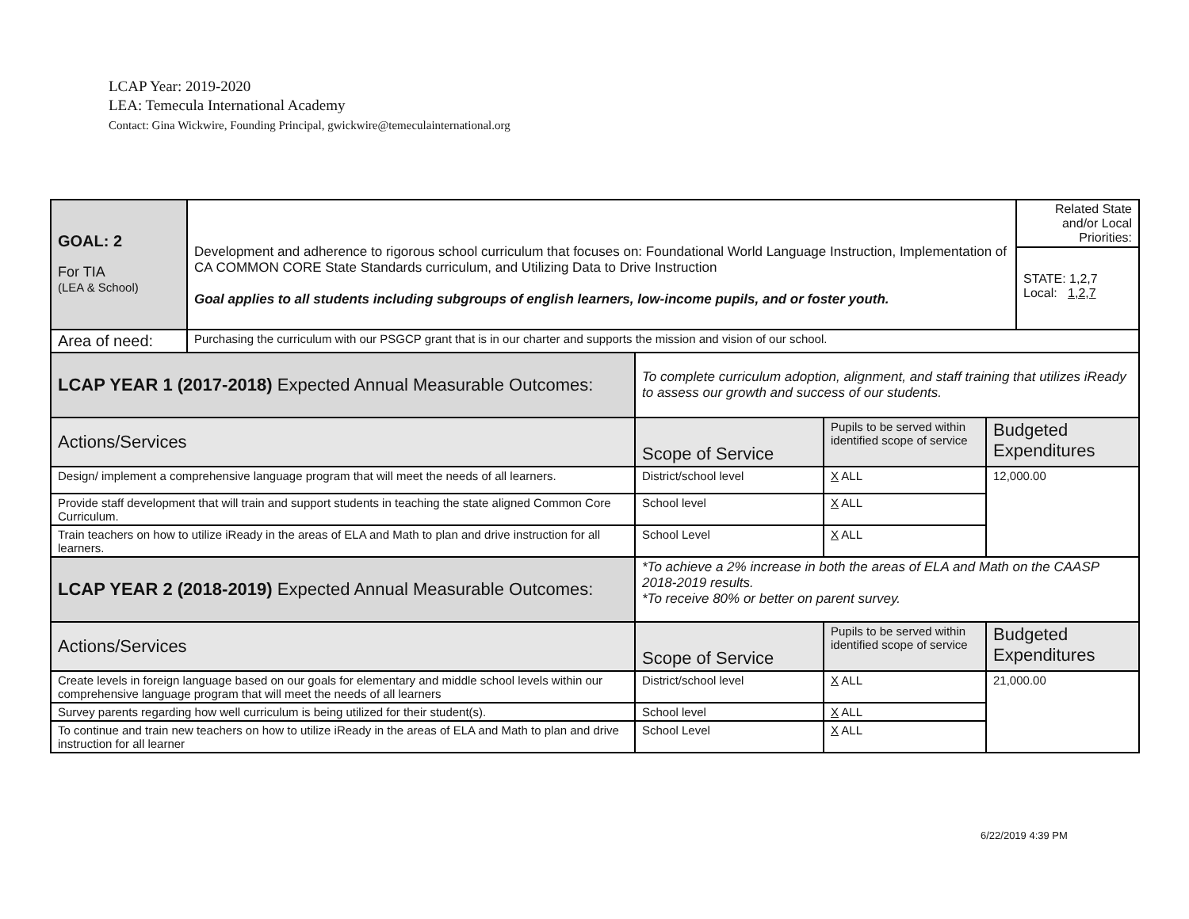LCAP Year: 2019-2020
LEA: Temecula International Academy
Contact: Gina Wickwire, Founding Principal, gwickwire@temeculainternational.org
| GOAL: 2 For TIA (LEA & School) | Development and adherence to rigorous school curriculum that focuses on: Foundational World Language Instruction, Implementation of CA COMMON CORE State Standards curriculum, and Utilizing Data to Drive Instruction Goal applies to all students including subgroups of english learners, low-income pupils, and or foster youth. | | | | Related State and/or Local Priorities: |
| | | | | | STATE: 1,2,7 Local: 1,2,7 |
| Area of need: | Purchasing the curriculum with our PSGCP grant that is in our charter and supports the mission and vision of our school. | | | | |
| LCAP YEAR 1 (2017-2018) Expected Annual Measurable Outcomes: | | To complete curriculum adoption, alignment, and staff training that utilizes iReady to assess our growth and success of our students. | | | |
| Actions/Services | | Scope of Service | Pupils to be served within identified scope of service | Budgeted Expenditures | |
| Design/ implement a comprehensive language program that will meet the needs of all learners. | | District/school level | X ALL | 12,000.00 | |
| Provide staff development that will train and support students in teaching the state aligned Common Core Curriculum. | | School level | X ALL | | |
| Train teachers on how to utilize iReady in the areas of ELA and Math to plan and drive instruction for all learners. | | School Level | X ALL | | |
| LCAP YEAR 2 (2018-2019) Expected Annual Measurable Outcomes: | | *To achieve a 2% increase in both the areas of ELA and Math on the CAASP 2018-2019 results. *To receive 80% or better on parent survey. | | | |
| Actions/Services | | Scope of Service | Pupils to be served within identified scope of service | Budgeted Expenditures | |
| Create levels in foreign language based on our goals for elementary and middle school levels within our comprehensive language program that will meet the needs of all learners | | District/school level | X ALL | 21,000.00 | |
| Survey parents regarding how well curriculum is being utilized for their student(s). | | School level | X ALL | | |
| To continue and train new teachers on how to utilize iReady in the areas of ELA and Math to plan and drive instruction for all learner | | School Level | X ALL | | |
6/22/2019 4:39 PM